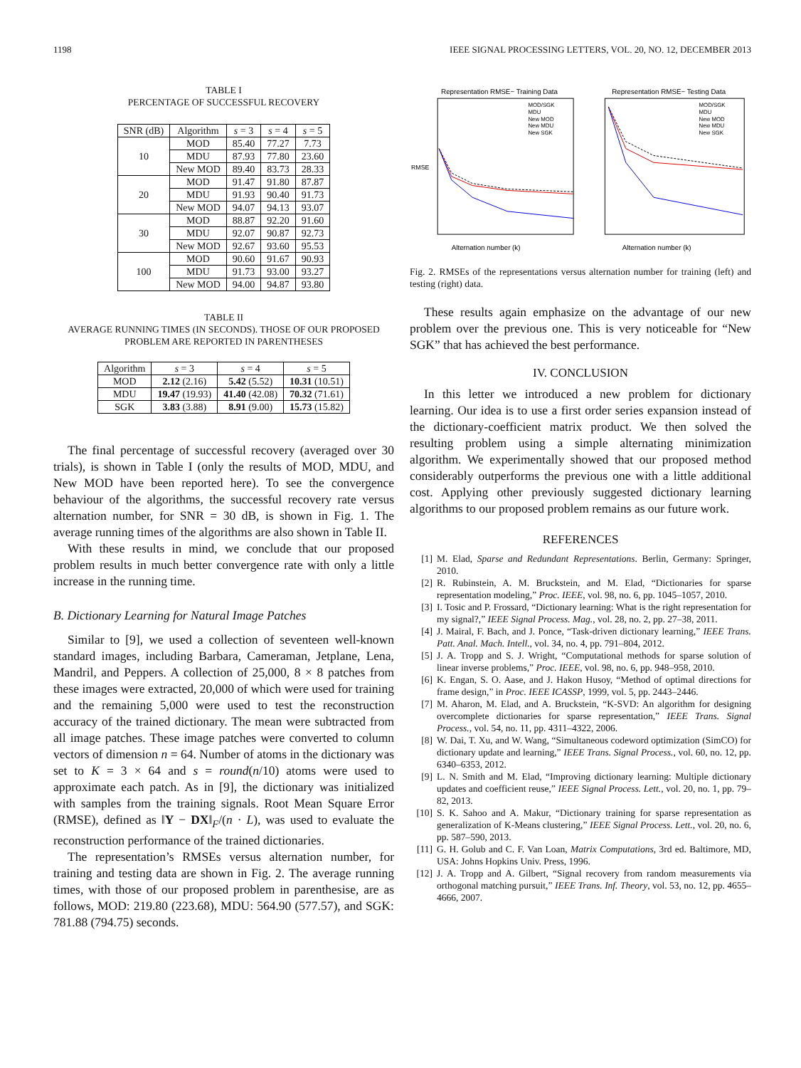1198 IEEE SIGNAL PROCESSING LETTERS, VOL. 20, NO. 12, DECEMBER 2013
TABLE I
PERCENTAGE OF SUCCESSFUL RECOVERY
| SNR (dB) | Algorithm | s = 3 | s = 4 | s = 5 |
| --- | --- | --- | --- | --- |
| 10 | MOD | 85.40 | 77.27 | 7.73 |
| | MDU | 87.93 | 77.80 | 23.60 |
| | New MOD | 89.40 | 83.73 | 28.33 |
| 20 | MOD | 91.47 | 91.80 | 87.87 |
| | MDU | 91.93 | 90.40 | 91.73 |
| | New MOD | 94.07 | 94.13 | 93.07 |
| 30 | MOD | 88.87 | 92.20 | 91.60 |
| | MDU | 92.07 | 90.87 | 92.73 |
| | New MOD | 92.67 | 93.60 | 95.53 |
| 100 | MOD | 90.60 | 91.67 | 90.93 |
| | MDU | 91.73 | 93.00 | 93.27 |
| | New MOD | 94.00 | 94.87 | 93.80 |
TABLE II
AVERAGE RUNNING TIMES (IN SECONDS). THOSE OF OUR PROPOSED
PROBLEM ARE REPORTED IN PARENTHESES
| Algorithm | s = 3 | s = 4 | s = 5 |
| --- | --- | --- | --- |
| MOD | 2.12 (2.16) | 5.42 (5.52) | 10.31 (10.51) |
| MDU | 19.47 (19.93) | 41.40 (42.08) | 70.32 (71.61) |
| SGK | 3.83 (3.88) | 8.91 (9.00) | 15.73 (15.82) |
The final percentage of successful recovery (averaged over 30 trials), is shown in Table I (only the results of MOD, MDU, and New MOD have been reported here). To see the convergence behaviour of the algorithms, the successful recovery rate versus alternation number, for SNR = 30 dB, is shown in Fig. 1. The average running times of the algorithms are also shown in Table II.
With these results in mind, we conclude that our proposed problem results in much better convergence rate with only a little increase in the running time.
B. Dictionary Learning for Natural Image Patches
Similar to [9], we used a collection of seventeen well-known standard images, including Barbara, Cameraman, Jetplane, Lena, Mandril, and Peppers. A collection of 25,000, 8 × 8 patches from these images were extracted, 20,000 of which were used for training and the remaining 5,000 were used to test the reconstruction accuracy of the trained dictionary. The mean were subtracted from all image patches. These image patches were converted to column vectors of dimension n = 64. Number of atoms in the dictionary was set to K = 3 × 64 and s = round(n/10) atoms were used to approximate each patch. As in [9], the dictionary was initialized with samples from the training signals. Root Mean Square Error (RMSE), defined as ‖Y − DX‖<sub>F</sub>/(n · L), was used to evaluate the reconstruction performance of the trained dictionaries.
The representation’s RMSEs versus alternation number, for training and testing data are shown in Fig. 2. The average running times, with those of our proposed problem in parenthesise, are as follows, MOD: 219.80 (223.68), MDU: 564.90 (577.57), and SGK: 781.88 (794.75) seconds.
Representation RMSE− Training Data
RMSE
Alternation number (k)
MOD/SGK
MDU
New MOD
New MDU
New SGK
Representation RMSE− Testing Data
Alternation number (k)
MOD/SGK
MDU
New MOD
New MDU
New SGK
Fig. 2. RMSEs of the representations versus alternation number for training (left) and testing (right) data.
These results again emphasize on the advantage of our new problem over the previous one. This is very noticeable for “New SGK” that has achieved the best performance.
IV. CONCLUSION
In this letter we introduced a new problem for dictionary learning. Our idea is to use a first order series expansion instead of the dictionary-coefficient matrix product. We then solved the resulting problem using a simple alternating minimization algorithm. We experimentally showed that our proposed method considerably outperforms the previous one with a little additional cost. Applying other previously suggested dictionary learning algorithms to our proposed problem remains as our future work.
REFERENCES
[1] M. Elad, Sparse and Redundant Representations. Berlin, Germany: Springer, 2010.
[2] R. Rubinstein, A. M. Bruckstein, and M. Elad, “Dictionaries for sparse representation modeling,” Proc. IEEE, vol. 98, no. 6, pp. 1045–1057, 2010.
[3] I. Tosic and P. Frossard, “Dictionary learning: What is the right representation for my signal?,” IEEE Signal Process. Mag., vol. 28, no. 2, pp. 27–38, 2011.
[4] J. Mairal, F. Bach, and J. Ponce, “Task-driven dictionary learning,” IEEE Trans. Patt. Anal. Mach. Intell., vol. 34, no. 4, pp. 791–804, 2012.
[5] J. A. Tropp and S. J. Wright, “Computational methods for sparse solution of linear inverse problems,” Proc. IEEE, vol. 98, no. 6, pp. 948–958, 2010.
[6] K. Engan, S. O. Aase, and J. Hakon Husoy, “Method of optimal directions for frame design,” in Proc. IEEE ICASSP, 1999, vol. 5, pp. 2443–2446.
[7] M. Aharon, M. Elad, and A. Bruckstein, “K-SVD: An algorithm for designing overcomplete dictionaries for sparse representation,” IEEE Trans. Signal Process., vol. 54, no. 11, pp. 4311–4322, 2006.
[8] W. Dai, T. Xu, and W. Wang, “Simultaneous codeword optimization (SimCO) for dictionary update and learning,” IEEE Trans. Signal Process., vol. 60, no. 12, pp. 6340–6353, 2012.
[9] L. N. Smith and M. Elad, “Improving dictionary learning: Multiple dictionary updates and coefficient reuse,” IEEE Signal Process. Lett., vol. 20, no. 1, pp. 79–82, 2013.
[10]
S. K. Sahoo and A. Makur, “Dictionary training for sparse representation as generalization of K-Means clustering,” IEEE Signal Process. Lett., vol. 20, no. 6, pp. 587–590, 2013.
[11]
G. H. Golub and C. F. Van Loan, Matrix Computations, 3rd ed. Baltimore, MD, USA: Johns Hopkins Univ. Press, 1996.
[12]
J. A. Tropp and A. Gilbert, “Signal recovery from random measurements via orthogonal matching pursuit,” IEEE Trans. Inf. Theory, vol. 53, no. 12, pp. 4655–4666, 2007.